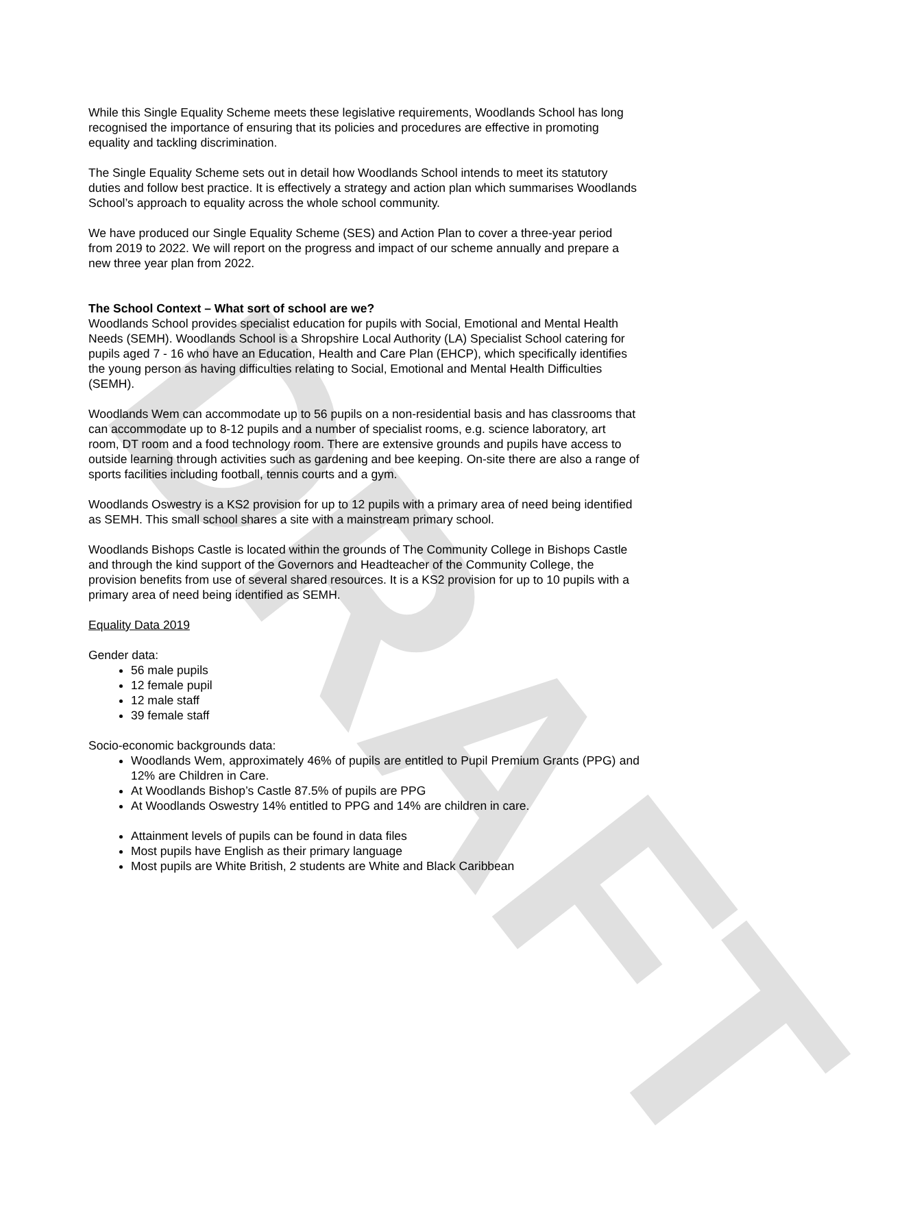DRAFT
While this Single Equality Scheme meets these legislative requirements, Woodlands School has long recognised the importance of ensuring that its policies and procedures are effective in promoting equality and tackling discrimination.
The Single Equality Scheme sets out in detail how Woodlands School intends to meet its statutory duties and follow best practice. It is effectively a strategy and action plan which summarises Woodlands School’s approach to equality across the whole school community.
We have produced our Single Equality Scheme (SES) and Action Plan to cover a three-year period from 2019 to 2022. We will report on the progress and impact of our scheme annually and prepare a new three year plan from 2022.
The School Context – What sort of school are we?
Woodlands School provides specialist education for pupils with Social, Emotional and Mental Health Needs (SEMH). Woodlands School is a Shropshire Local Authority (LA) Specialist School catering for pupils aged 7 - 16 who have an Education, Health and Care Plan (EHCP), which specifically identifies the young person as having difficulties relating to Social, Emotional and Mental Health Difficulties (SEMH).
Woodlands Wem can accommodate up to 56 pupils on a non-residential basis and has classrooms that can accommodate up to 8-12 pupils and a number of specialist rooms, e.g. science laboratory, art room, DT room and a food technology room. There are extensive grounds and pupils have access to outside learning through activities such as gardening and bee keeping. On-site there are also a range of sports facilities including football, tennis courts and a gym.
Woodlands Oswestry is a KS2 provision for up to 12 pupils with a primary area of need being identified as SEMH. This small school shares a site with a mainstream primary school.
Woodlands Bishops Castle is located within the grounds of The Community College in Bishops Castle and through the kind support of the Governors and Headteacher of the Community College, the provision benefits from use of several shared resources. It is a KS2 provision for up to 10 pupils with a primary area of need being identified as SEMH.
Equality Data 2019
Gender data:
56 male pupils
12 female pupil
12 male staff
39 female staff
Socio-economic backgrounds data:
Woodlands Wem, approximately 46% of pupils are entitled to Pupil Premium Grants (PPG) and 12% are Children in Care.
At Woodlands Bishop’s Castle 87.5% of pupils are PPG
At Woodlands Oswestry 14% entitled to PPG and 14% are children in care.
Attainment levels of pupils can be found in data files
Most pupils have English as their primary language
Most pupils are White British, 2 students are White and Black Caribbean